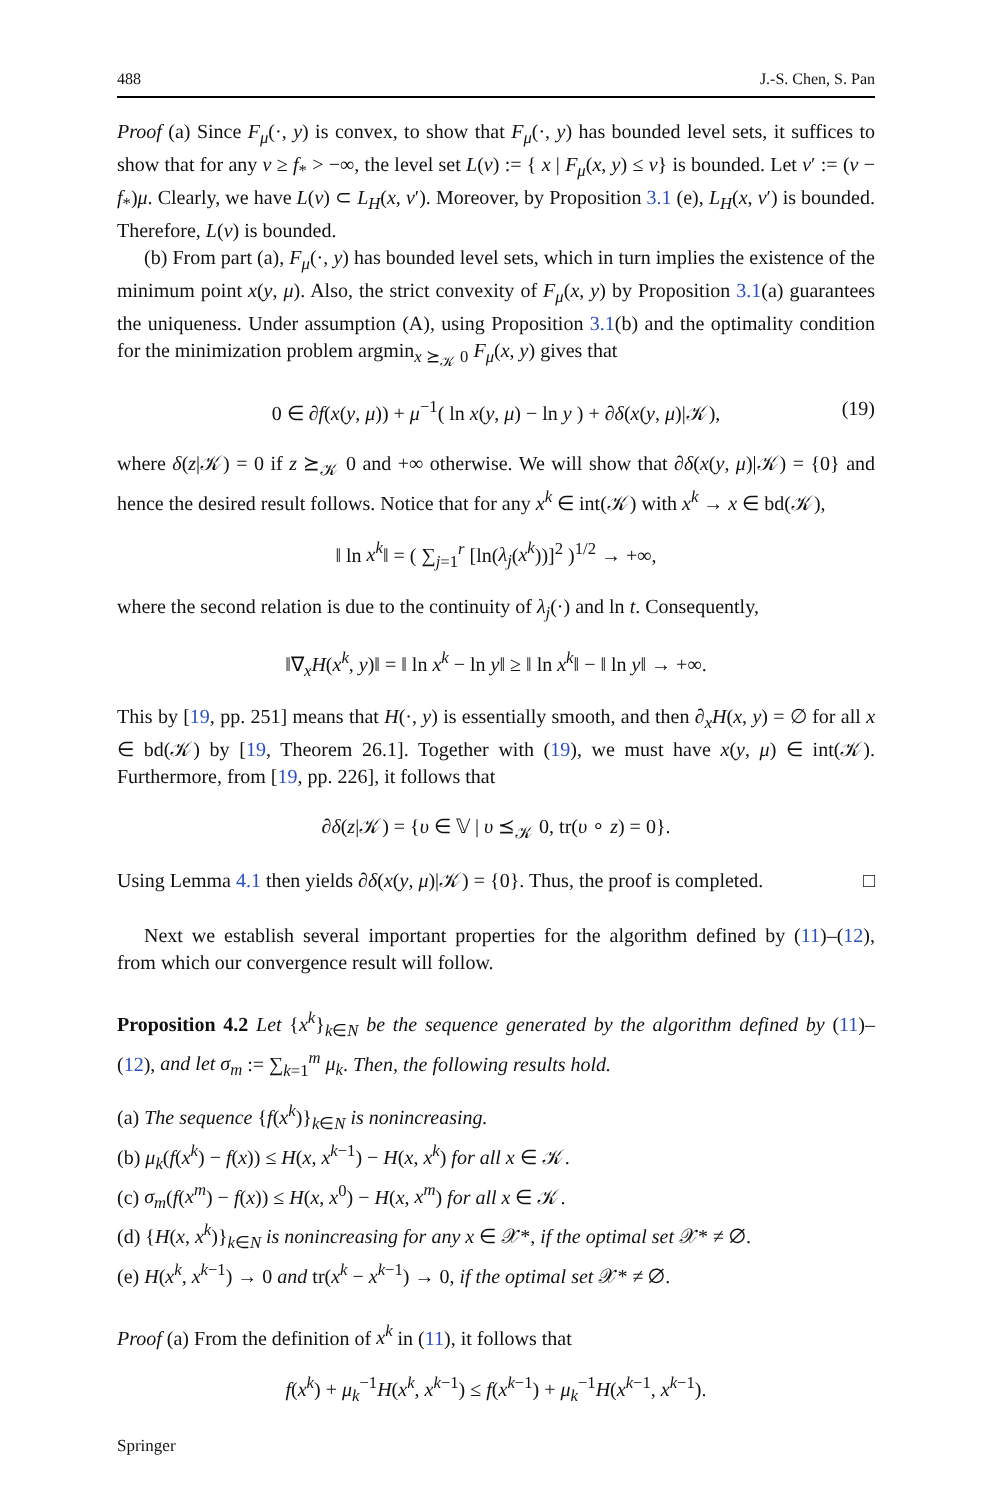488 J.-S. Chen, S. Pan
Proof (a) Since F<sub>μ</sub>(·, y) is convex, to show that F<sub>μ</sub>(·, y) has bounded level sets, it suffices to show that for any ν ≥ f<sub>*</sub> > −∞, the level set L(ν) := { x | F<sub>μ</sub>(x, y) ≤ ν} is bounded. Let ν′ := (ν − f<sub>*</sub>)μ. Clearly, we have L(ν) ⊂ L<sub>H</sub>(x, ν′). Moreover, by Proposition 3.1 (e), L<sub>H</sub>(x, ν′) is bounded. Therefore, L(ν) is bounded.
(b) From part (a), F<sub>μ</sub>(·, y) has bounded level sets, which in turn implies the existence of the minimum point x(y, μ). Also, the strict convexity of F<sub>μ</sub>(x, y) by Proposition 3.1(a) guarantees the uniqueness. Under assumption (A), using Proposition 3.1(b) and the optimality condition for the minimization problem argmin<sub>x ⪰<sub>𝒦</sub> 0</sub> F<sub>μ</sub>(x, y) gives that
0 ∈ ∂f(x(y, μ)) + μ<sup>−1</sup>( ln x(y, μ) − ln y ) + ∂δ(x(y, μ)|𝒦), (19)
where δ(z|𝒦) = 0 if z ⪰<sub>𝒦</sub> 0 and +∞ otherwise. We will show that ∂δ(x(y, μ)|𝒦) = {0} and hence the desired result follows. Notice that for any x<sup>k</sup> ∈ int(𝒦) with x<sup>k</sup> → x ∈ bd(𝒦),
‖ ln x<sup>k</sup>‖ = ( ∑<sub>j=1</sub><sup>r</sup> [ln(λ<sub>j</sub>(x<sup>k</sup>))]<sup>2</sup> )<sup>1/2</sup> → +∞,
where the second relation is due to the continuity of λ<sub>j</sub>(·) and ln t. Consequently,
‖∇<sub>x</sub>H(x<sup>k</sup>, y)‖ = ‖ ln x<sup>k</sup> − ln y‖ ≥ ‖ ln x<sup>k</sup>‖ − ‖ ln y‖ → +∞.
This by [19, pp. 251] means that H(·, y) is essentially smooth, and then ∂<sub>x</sub>H(x, y) = ∅ for all x ∈ bd(𝒦) by [19, Theorem 26.1]. Together with (19), we must have x(y, μ) ∈ int(𝒦). Furthermore, from [19, pp. 226], it follows that
∂δ(z|𝒦) = {υ ∈ 𝕍 | υ ⪯<sub>𝒦</sub> 0, tr(υ ∘ z) = 0}.
Using Lemma 4.1 then yields ∂δ(x(y, μ)|𝒦) = {0}. Thus, the proof is completed. □
Next we establish several important properties for the algorithm defined by (11)–(12), from which our convergence result will follow.
Proposition 4.2 Let {x<sup>k</sup>}<sub>k∈N</sub> be the sequence generated by the algorithm defined by (11)–(12), and let σ<sub>m</sub> := ∑<sub>k=1</sub><sup>m</sup> μ<sub>k</sub>. Then, the following results hold.
(a) The sequence {f(x<sup>k</sup>)}<sub>k∈N</sub> is nonincreasing.
(b) μ<sub>k</sub>(f(x<sup>k</sup>) − f(x)) ≤ H(x, x<sup>k−1</sup>) − H(x, x<sup>k</sup>) for all x ∈ 𝒦.
(c) σ<sub>m</sub>(f(x<sup>m</sup>) − f(x)) ≤ H(x, x<sup>0</sup>) − H(x, x<sup>m</sup>) for all x ∈ 𝒦.
(d) {H(x, x<sup>k</sup>)}<sub>k∈N</sub> is nonincreasing for any x ∈ 𝒳*, if the optimal set 𝒳* ≠ ∅.
(e) H(x<sup>k</sup>, x<sup>k−1</sup>) → 0 and tr(x<sup>k</sup> − x<sup>k−1</sup>) → 0, if the optimal set 𝒳* ≠ ∅.
Proof (a) From the definition of x<sup>k</sup> in (11), it follows that
f(x<sup>k</sup>) + μ<sub>k</sub><sup>−1</sup>H(x<sup>k</sup>, x<sup>k−1</sup>) ≤ f(x<sup>k−1</sup>) + μ<sub>k</sub><sup>−1</sup>H(x<sup>k−1</sup>, x<sup>k−1</sup>).
Springer